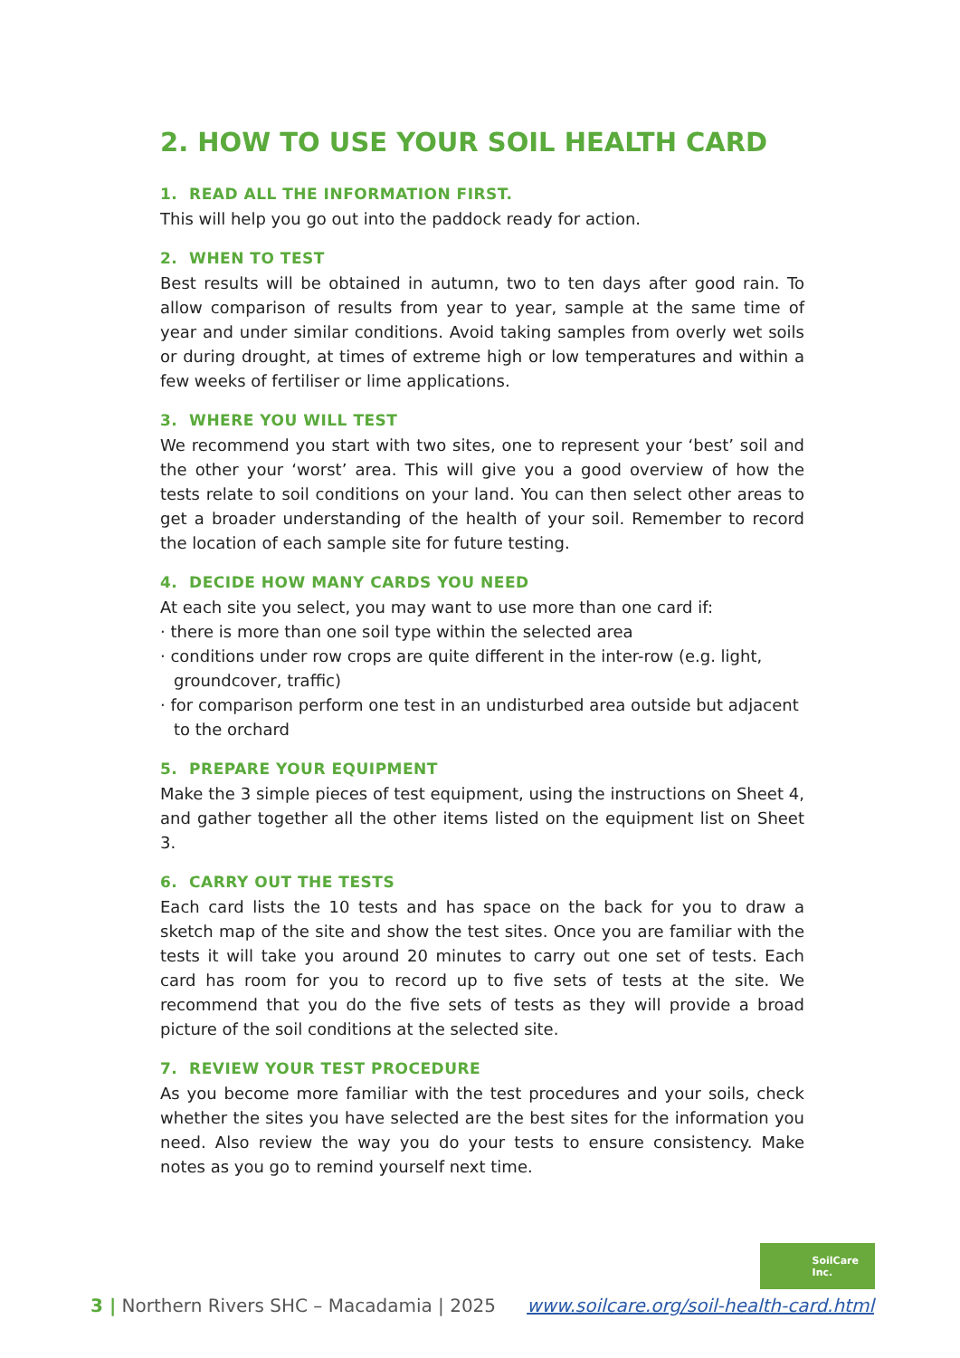2. HOW TO USE YOUR SOIL HEALTH CARD
1. READ ALL THE INFORMATION FIRST.
This will help you go out into the paddock ready for action.
2. WHEN TO TEST
Best results will be obtained in autumn, two to ten days after good rain. To allow comparison of results from year to year, sample at the same time of year and under similar conditions. Avoid taking samples from overly wet soils or during drought, at times of extreme high or low temperatures and within a few weeks of fertiliser or lime applications.
3. WHERE YOU WILL TEST
We recommend you start with two sites, one to represent your ‘best’ soil and the other your ‘worst’ area. This will give you a good overview of how the tests relate to soil conditions on your land. You can then select other areas to get a broader understanding of the health of your soil. Remember to record the location of each sample site for future testing.
4. DECIDE HOW MANY CARDS YOU NEED
At each site you select, you may want to use more than one card if:
· there is more than one soil type within the selected area
· conditions under row crops are quite different in the inter-row (e.g. light, groundcover, traffic)
· for comparison perform one test in an undisturbed area outside but adjacent to the orchard
5. PREPARE YOUR EQUIPMENT
Make the 3 simple pieces of test equipment, using the instructions on Sheet 4, and gather together all the other items listed on the equipment list on Sheet 3.
6. CARRY OUT THE TESTS
Each card lists the 10 tests and has space on the back for you to draw a sketch map of the site and show the test sites. Once you are familiar with the tests it will take you around 20 minutes to carry out one set of tests. Each card has room for you to record up to five sets of tests at the site. We recommend that you do the five sets of tests as they will provide a broad picture of the soil conditions at the selected site.
7. REVIEW YOUR TEST PROCEDURE
As you become more familiar with the test procedures and your soils, check whether the sites you have selected are the best sites for the information you need. Also review the way you do your tests to ensure consistency. Make notes as you go to remind yourself next time.
SoilCare
Inc.
3 | Northern Rivers SHC – Macadamia | 2025 www.soilcare.org/soil-health-card.html